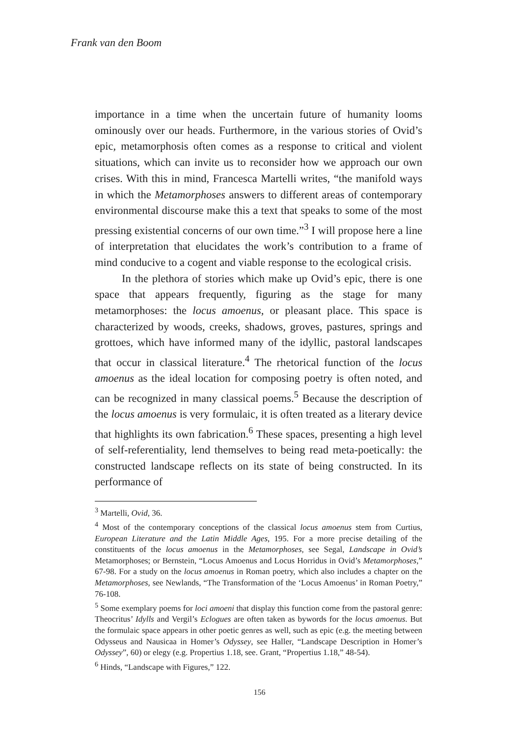Frank van den Boom
importance in a time when the uncertain future of humanity looms ominously over our heads. Furthermore, in the various stories of Ovid’s epic, metamorphosis often comes as a response to critical and violent situations, which can invite us to reconsider how we approach our own crises. With this in mind, Francesca Martelli writes, “the manifold ways in which the Metamorphoses answers to different areas of contemporary environmental discourse make this a text that speaks to some of the most pressing existential concerns of our own time.”<sup>3</sup> I will propose here a line of interpretation that elucidates the work’s contribution to a frame of mind conducive to a cogent and viable response to the ecological crisis.
In the plethora of stories which make up Ovid’s epic, there is one space that appears frequently, figuring as the stage for many metamorphoses: the locus amoenus, or pleasant place. This space is characterized by woods, creeks, shadows, groves, pastures, springs and grottoes, which have informed many of the idyllic, pastoral landscapes that occur in classical literature.<sup>4</sup> The rhetorical function of the locus amoenus as the ideal location for composing poetry is often noted, and can be recognized in many classical poems.<sup>5</sup> Because the description of the locus amoenus is very formulaic, it is often treated as a literary device that highlights its own fabrication.<sup>6</sup> These spaces, presenting a high level of self-referentiality, lend themselves to being read meta-poetically: the constructed landscape reflects on its state of being constructed. In its performance of
<sup>3</sup> Martelli, Ovid, 36.
<sup>4</sup> Most of the contemporary conceptions of the classical locus amoenus stem from Curtius, European Literature and the Latin Middle Ages, 195. For a more precise detailing of the constituents of the locus amoenus in the Metamorphoses, see Segal, Landscape in Ovid’s Metamorphoses; or Bernstein, “Locus Amoenus and Locus Horridus in Ovid’s Metamorphoses,” 67-98. For a study on the locus amoenus in Roman poetry, which also includes a chapter on the Metamorphoses, see Newlands, “The Transformation of the ‘Locus Amoenus’ in Roman Poetry,” 76-108.
<sup>5</sup> Some exemplary poems for loci amoeni that display this function come from the pastoral genre: Theocritus’ Idylls and Vergil’s Eclogues are often taken as bywords for the locus amoenus. But the formulaic space appears in other poetic genres as well, such as epic (e.g. the meeting between Odysseus and Nausicaa in Homer’s Odyssey, see Haller, “Landscape Description in Homer’s Odyssey”, 60) or elegy (e.g. Propertius 1.18, see. Grant, “Propertius 1.18,” 48-54).
<sup>6</sup> Hinds, “Landscape with Figures,” 122.
156